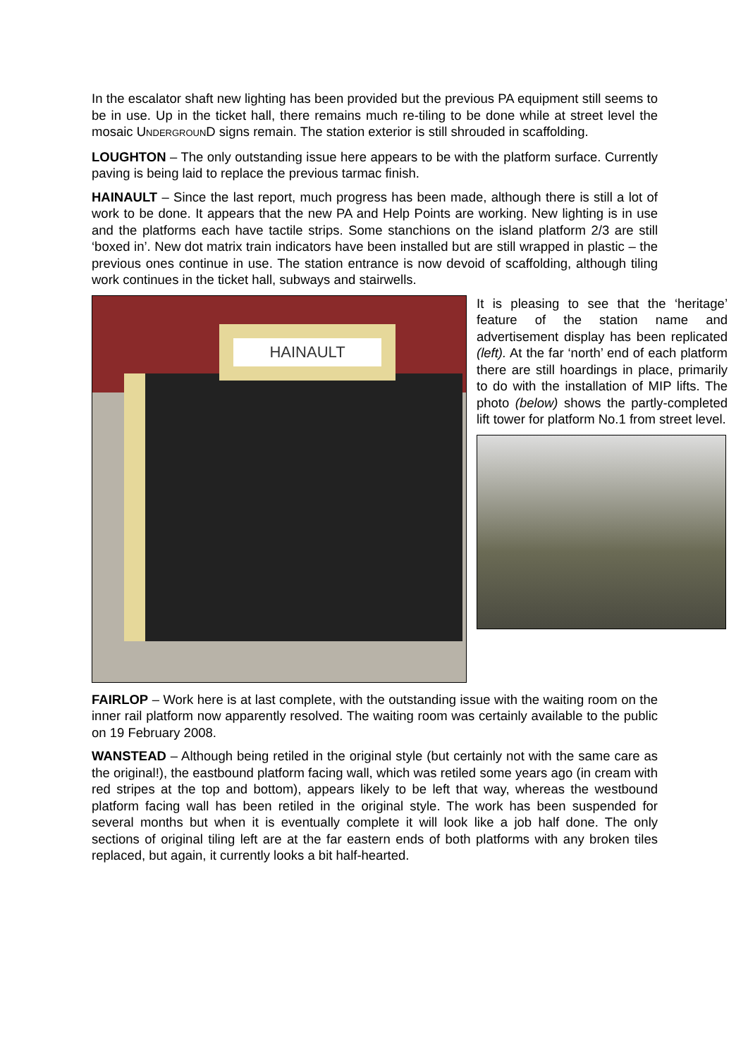In the escalator shaft new lighting has been provided but the previous PA equipment still seems to be in use. Up in the ticket hall, there remains much re-tiling to be done while at street level the mosaic UNDERGROUND signs remain. The station exterior is still shrouded in scaffolding.
LOUGHTON – The only outstanding issue here appears to be with the platform surface. Currently paving is being laid to replace the previous tarmac finish.
HAINAULT – Since the last report, much progress has been made, although there is still a lot of work to be done. It appears that the new PA and Help Points are working. New lighting is in use and the platforms each have tactile strips. Some stanchions on the island platform 2/3 are still ‘boxed in’. New dot matrix train indicators have been installed but are still wrapped in plastic – the previous ones continue in use. The station entrance is now devoid of scaffolding, although tiling work continues in the ticket hall, subways and stairwells.
HAINAULT
It is pleasing to see that the ‘heritage’ feature of the station name and advertisement display has been replicated (left). At the far ‘north’ end of each platform there are still hoardings in place, primarily to do with the installation of MIP lifts. The photo (below) shows the partly-completed lift tower for platform No.1 from street level.
FAIRLOP – Work here is at last complete, with the outstanding issue with the waiting room on the inner rail platform now apparently resolved. The waiting room was certainly available to the public on 19 February 2008.
WANSTEAD – Although being retiled in the original style (but certainly not with the same care as the original!), the eastbound platform facing wall, which was retiled some years ago (in cream with red stripes at the top and bottom), appears likely to be left that way, whereas the westbound platform facing wall has been retiled in the original style. The work has been suspended for several months but when it is eventually complete it will look like a job half done. The only sections of original tiling left are at the far eastern ends of both platforms with any broken tiles replaced, but again, it currently looks a bit half-hearted.